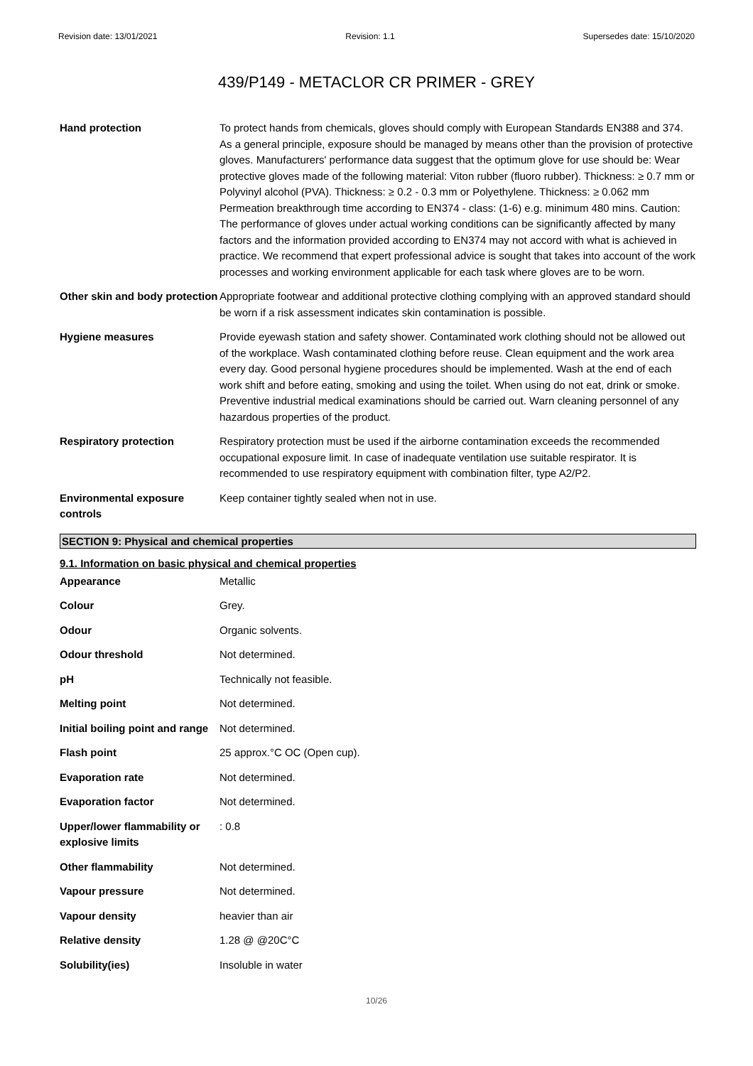Revision date: 13/01/2021 Revision: 1.1 Supersedes date: 15/10/2020
439/P149 - METACLOR CR PRIMER - GREY
| Hand protection | To protect hands from chemicals, gloves should comply with European Standards EN388 and 374. As a general principle, exposure should be managed by means other than the provision of protective gloves. Manufacturers' performance data suggest that the optimum glove for use should be: Wear protective gloves made of the following material: Viton rubber (fluoro rubber). Thickness: ≥ 0.7 mm or Polyvinyl alcohol (PVA). Thickness: ≥ 0.2 - 0.3 mm or Polyethylene. Thickness: ≥ 0.062 mm Permeation breakthrough time according to EN374 - class: (1-6) e.g. minimum 480 mins. Caution: The performance of gloves under actual working conditions can be significantly affected by many factors and the information provided according to EN374 may not accord with what is achieved in practice. We recommend that expert professional advice is sought that takes into account of the work processes and working environment applicable for each task where gloves are to be worn. |
| Other skin and body protection | Appropriate footwear and additional protective clothing complying with an approved standard should be worn if a risk assessment indicates skin contamination is possible. |
| Hygiene measures | Provide eyewash station and safety shower. Contaminated work clothing should not be allowed out of the workplace. Wash contaminated clothing before reuse. Clean equipment and the work area every day. Good personal hygiene procedures should be implemented. Wash at the end of each work shift and before eating, smoking and using the toilet. When using do not eat, drink or smoke. Preventive industrial medical examinations should be carried out. Warn cleaning personnel of any hazardous properties of the product. |
| Respiratory protection | Respiratory protection must be used if the airborne contamination exceeds the recommended occupational exposure limit. In case of inadequate ventilation use suitable respirator. It is recommended to use respiratory equipment with combination filter, type A2/P2. |
| Environmental exposure controls | Keep container tightly sealed when not in use. |
SECTION 9: Physical and chemical properties
9.1. Information on basic physical and chemical properties
| Appearance | Metallic |
| Colour | Grey. |
| Odour | Organic solvents. |
| Odour threshold | Not determined. |
| pH | Technically not feasible. |
| Melting point | Not determined. |
| Initial boiling point and range | Not determined. |
| Flash point | 25 approx.°C OC (Open cup). |
| Evaporation rate | Not determined. |
| Evaporation factor | Not determined. |
| Upper/lower flammability or explosive limits | : 0.8 |
| Other flammability | Not determined. |
| Vapour pressure | Not determined. |
| Vapour density | heavier than air |
| Relative density | 1.28 @ @20C°C |
| Solubility(ies) | Insoluble in water |
10/26